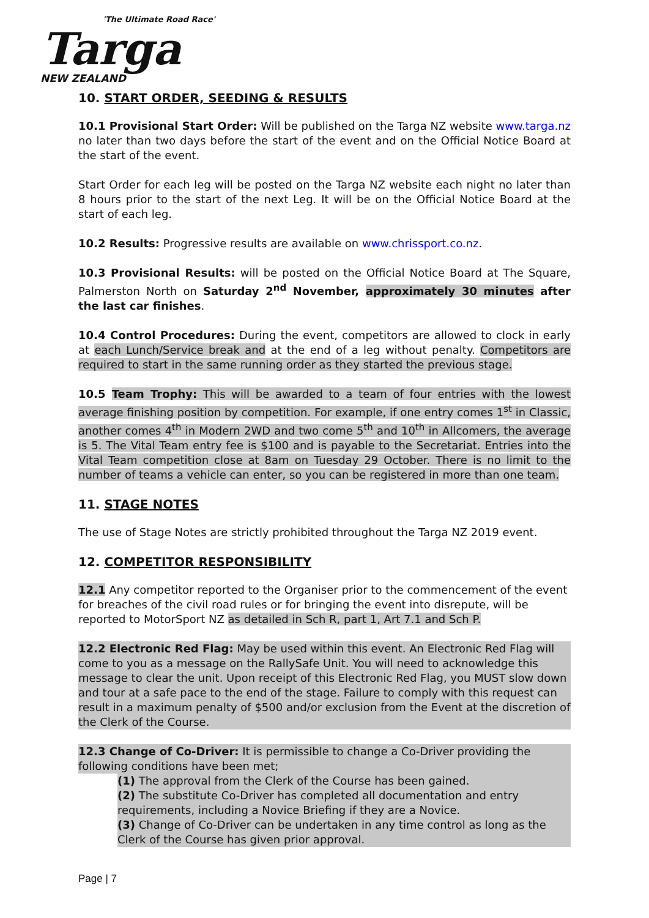'The Ultimate Road Race'
Targa
NEW ZEALAND
10. START ORDER, SEEDING & RESULTS
10.1 Provisional Start Order: Will be published on the Targa NZ website www.targa.nz no later than two days before the start of the event and on the Official Notice Board at the start of the event.
Start Order for each leg will be posted on the Targa NZ website each night no later than 8 hours prior to the start of the next Leg. It will be on the Official Notice Board at the start of each leg.
10.2 Results: Progressive results are available on www.chrissport.co.nz.
10.3 Provisional Results: will be posted on the Official Notice Board at The Square, Palmerston North on Saturday 2<sup>nd</sup> November, approximately 30 minutes after the last car finishes.
10.4 Control Procedures: During the event, competitors are allowed to clock in early at each Lunch/Service break and at the end of a leg without penalty. Competitors are required to start in the same running order as they started the previous stage.
10.5 Team Trophy: This will be awarded to a team of four entries with the lowest average finishing position by competition. For example, if one entry comes 1<sup>st</sup> in Classic, another comes 4<sup>th</sup> in Modern 2WD and two come 5<sup>th</sup> and 10<sup>th</sup> in Allcomers, the average is 5. The Vital Team entry fee is $100 and is payable to the Secretariat. Entries into the Vital Team competition close at 8am on Tuesday 29 October. There is no limit to the number of teams a vehicle can enter, so you can be registered in more than one team.
11. STAGE NOTES
The use of Stage Notes are strictly prohibited throughout the Targa NZ 2019 event.
12. COMPETITOR RESPONSIBILITY
12.1 Any competitor reported to the Organiser prior to the commencement of the event for breaches of the civil road rules or for bringing the event into disrepute, will be reported to MotorSport NZ as detailed in Sch R, part 1, Art 7.1 and Sch P.
12.2 Electronic Red Flag: May be used within this event. An Electronic Red Flag will come to you as a message on the RallySafe Unit. You will need to acknowledge this message to clear the unit. Upon receipt of this Electronic Red Flag, you MUST slow down and tour at a safe pace to the end of the stage. Failure to comply with this request can result in a maximum penalty of $500 and/or exclusion from the Event at the discretion of the Clerk of the Course.
12.3 Change of Co-Driver: It is permissible to change a Co-Driver providing the following conditions have been met;
(1) The approval from the Clerk of the Course has been gained.
(2) The substitute Co-Driver has completed all documentation and entry requirements, including a Novice Briefing if they are a Novice.
(3) Change of Co-Driver can be undertaken in any time control as long as the Clerk of the Course has given prior approval.
Page | 7